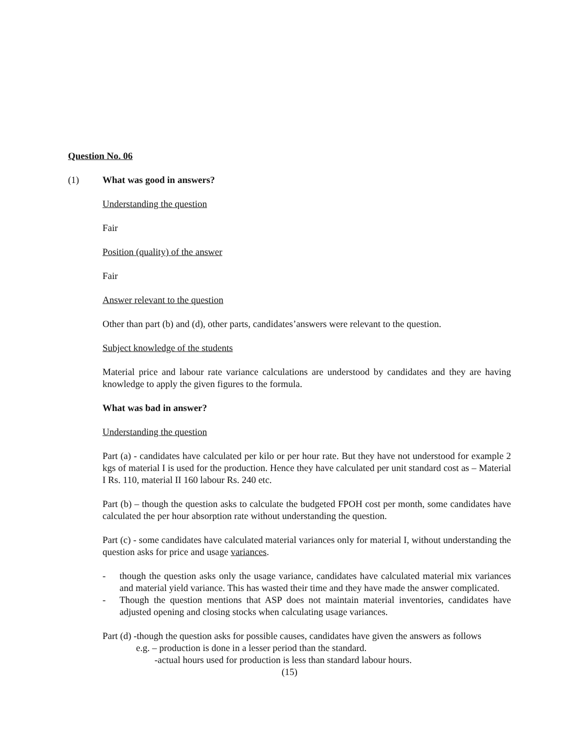Question No. 06
(1) What was good in answers?
Understanding the question
Fair
Position (quality) of the answer
Fair
Answer relevant to the question
Other than part (b) and (d), other parts, candidates’answers were relevant to the question.
Subject knowledge of the students
Material price and labour rate variance calculations are understood by candidates and they are having knowledge to apply the given figures to the formula.
What was bad in answer?
Understanding the question
Part (a) - candidates have calculated per kilo or per hour rate. But they have not understood for example 2 kgs of material I is used for the production. Hence they have calculated per unit standard cost as – Material I Rs. 110, material II 160 labour Rs. 240 etc.
Part (b) – though the question asks to calculate the budgeted FPOH cost per month, some candidates have calculated the per hour absorption rate without understanding the question.
Part (c) - some candidates have calculated material variances only for material I, without understanding the question asks for price and usage variances.
- though the question asks only the usage variance, candidates have calculated material mix variances and material yield variance. This has wasted their time and they have made the answer complicated.
- Though the question mentions that ASP does not maintain material inventories, candidates have adjusted opening and closing stocks when calculating usage variances.
Part (d) -though the question asks for possible causes, candidates have given the answers as follows
e.g. – production is done in a lesser period than the standard.
-actual hours used for production is less than standard labour hours.
(15)